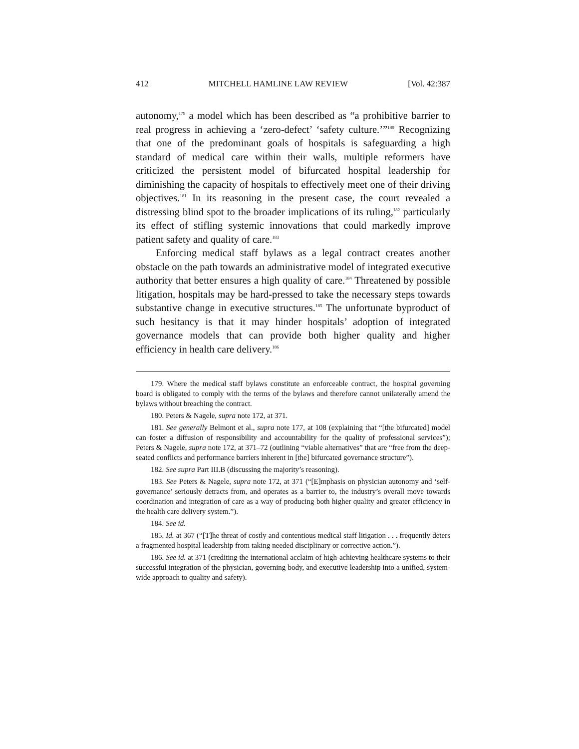412 MITCHELL HAMLINE LAW REVIEW [Vol. 42:387
autonomy,<sup>179</sup> a model which has been described as “a prohibitive barrier to real progress in achieving a ‘zero-defect’ ‘safety culture.’”<sup>180</sup> Recognizing that one of the predominant goals of hospitals is safeguarding a high standard of medical care within their walls, multiple reformers have criticized the persistent model of bifurcated hospital leadership for diminishing the capacity of hospitals to effectively meet one of their driving objectives.<sup>181</sup> In its reasoning in the present case, the court revealed a distressing blind spot to the broader implications of its ruling,<sup>182</sup> particularly its effect of stifling systemic innovations that could markedly improve patient safety and quality of care.<sup>183</sup>
Enforcing medical staff bylaws as a legal contract creates another obstacle on the path towards an administrative model of integrated executive authority that better ensures a high quality of care.<sup>184</sup> Threatened by possible litigation, hospitals may be hard-pressed to take the necessary steps towards substantive change in executive structures.<sup>185</sup> The unfortunate byproduct of such hesitancy is that it may hinder hospitals’ adoption of integrated governance models that can provide both higher quality and higher efficiency in health care delivery.<sup>186</sup>
179. Where the medical staff bylaws constitute an enforceable contract, the hospital governing board is obligated to comply with the terms of the bylaws and therefore cannot unilaterally amend the bylaws without breaching the contract.
180. Peters & Nagele, supra note 172, at 371.
181. See generally Belmont et al., supra note 177, at 108 (explaining that “[the bifurcated] model can foster a diffusion of responsibility and accountability for the quality of professional services”); Peters & Nagele, supra note 172, at 371–72 (outlining “viable alternatives” that are “free from the deep-seated conflicts and performance barriers inherent in [the] bifurcated governance structure”).
182. See supra Part III.B (discussing the majority’s reasoning).
183. See Peters & Nagele, supra note 172, at 371 (“[E]mphasis on physician autonomy and ‘self-governance’ seriously detracts from, and operates as a barrier to, the industry’s overall move towards coordination and integration of care as a way of producing both higher quality and greater efficiency in the health care delivery system.”).
184. See id.
185. Id. at 367 (“[T]he threat of costly and contentious medical staff litigation . . . frequently deters a fragmented hospital leadership from taking needed disciplinary or corrective action.”).
186. See id. at 371 (crediting the international acclaim of high-achieving healthcare systems to their successful integration of the physician, governing body, and executive leadership into a unified, system-wide approach to quality and safety).